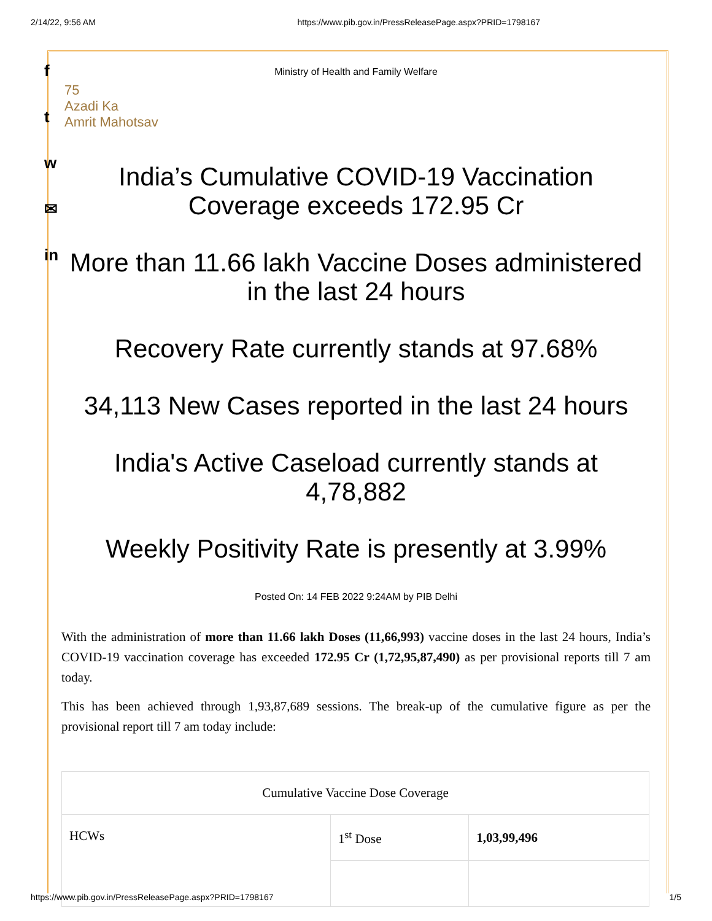2/14/22, 9:56 AM https://www.pib.gov.in/PressReleasePage.aspx?PRID=1798167
f
t
w
✉
in
Ministry of Health and Family Welfare
75
Azadi Ka
Amrit Mahotsav
India’s Cumulative COVID-19 Vaccination Coverage exceeds 172.95 Cr
More than 11.66 lakh Vaccine Doses administered in the last 24 hours
Recovery Rate currently stands at 97.68%
34,113 New Cases reported in the last 24 hours
India's Active Caseload currently stands at 4,78,882
Weekly Positivity Rate is presently at 3.99%
Posted On: 14 FEB 2022 9:24AM by PIB Delhi
With the administration of more than 11.66 lakh Doses (11,66,993) vaccine doses in the last 24 hours, India’s COVID-19 vaccination coverage has exceeded 172.95 Cr (1,72,95,87,490) as per provisional reports till 7 am today.
This has been achieved through 1,93,87,689 sessions. The break-up of the cumulative figure as per the provisional report till 7 am today include:
| Cumulative Vaccine Dose Coverage | | |
| --- | --- | --- |
| HCWs | 1<sup>st</sup> Dose | 1,03,99,496 |
https://www.pib.gov.in/PressReleasePage.aspx?PRID=1798167 1/5